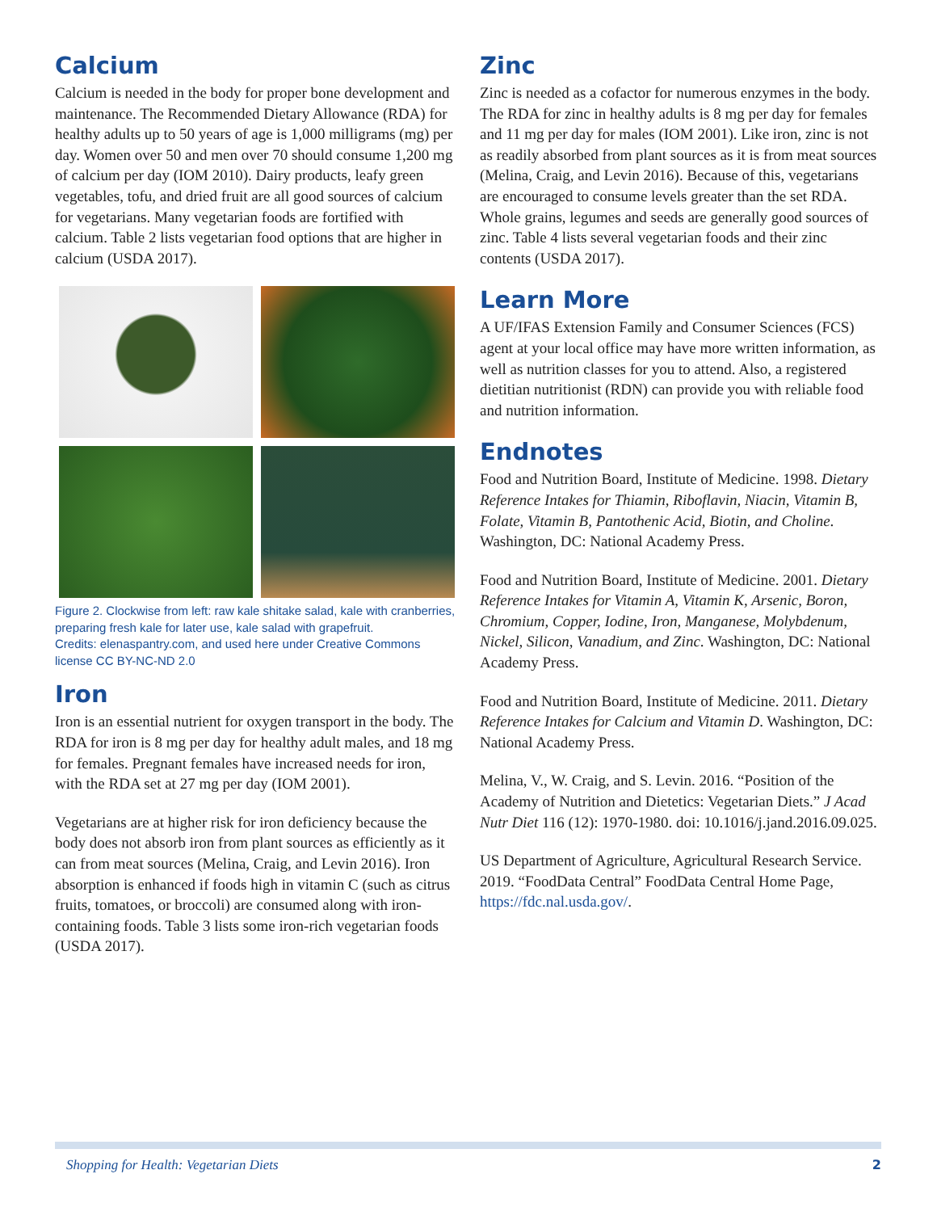Calcium
Calcium is needed in the body for proper bone development and maintenance. The Recommended Dietary Allowance (RDA) for healthy adults up to 50 years of age is 1,000 milligrams (mg) per day. Women over 50 and men over 70 should consume 1,200 mg of calcium per day (IOM 2010). Dairy products, leafy green vegetables, tofu, and dried fruit are all good sources of calcium for vegetarians. Many vegetarian foods are fortified with calcium. Table 2 lists vegetarian food options that are higher in calcium (USDA 2017).
Figure 2. Clockwise from left: raw kale shitake salad, kale with cranberries, preparing fresh kale for later use, kale salad with grapefruit.
Credits: elenaspantry.com, and used here under Creative Commons license CC BY-NC-ND 2.0
Iron
Iron is an essential nutrient for oxygen transport in the body. The RDA for iron is 8 mg per day for healthy adult males, and 18 mg for females. Pregnant females have increased needs for iron, with the RDA set at 27 mg per day (IOM 2001).
Vegetarians are at higher risk for iron deficiency because the body does not absorb iron from plant sources as efficiently as it can from meat sources (Melina, Craig, and Levin 2016). Iron absorption is enhanced if foods high in vitamin C (such as citrus fruits, tomatoes, or broccoli) are consumed along with iron-containing foods. Table 3 lists some iron-rich vegetarian foods (USDA 2017).
Zinc
Zinc is needed as a cofactor for numerous enzymes in the body. The RDA for zinc in healthy adults is 8 mg per day for females and 11 mg per day for males (IOM 2001). Like iron, zinc is not as readily absorbed from plant sources as it is from meat sources (Melina, Craig, and Levin 2016). Because of this, vegetarians are encouraged to consume levels greater than the set RDA. Whole grains, legumes and seeds are generally good sources of zinc. Table 4 lists several vegetarian foods and their zinc contents (USDA 2017).
Learn More
A UF/IFAS Extension Family and Consumer Sciences (FCS) agent at your local office may have more written information, as well as nutrition classes for you to attend. Also, a registered dietitian nutritionist (RDN) can provide you with reliable food and nutrition information.
Endnotes
Food and Nutrition Board, Institute of Medicine. 1998. Dietary Reference Intakes for Thiamin, Riboflavin, Niacin, Vitamin B, Folate, Vitamin B, Pantothenic Acid, Biotin, and Choline. Washington, DC: National Academy Press.
Food and Nutrition Board, Institute of Medicine. 2001. Dietary Reference Intakes for Vitamin A, Vitamin K, Arsenic, Boron, Chromium, Copper, Iodine, Iron, Manganese, Molybdenum, Nickel, Silicon, Vanadium, and Zinc. Washington, DC: National Academy Press.
Food and Nutrition Board, Institute of Medicine. 2011. Dietary Reference Intakes for Calcium and Vitamin D. Washington, DC: National Academy Press.
Melina, V., W. Craig, and S. Levin. 2016. “Position of the Academy of Nutrition and Dietetics: Vegetarian Diets.” J Acad Nutr Diet 116 (12): 1970-1980. doi: 10.1016/j.jand.2016.09.025.
US Department of Agriculture, Agricultural Research Service. 2019. “FoodData Central” FoodData Central Home Page, https://fdc.nal.usda.gov/.
Shopping for Health: Vegetarian Diets 2